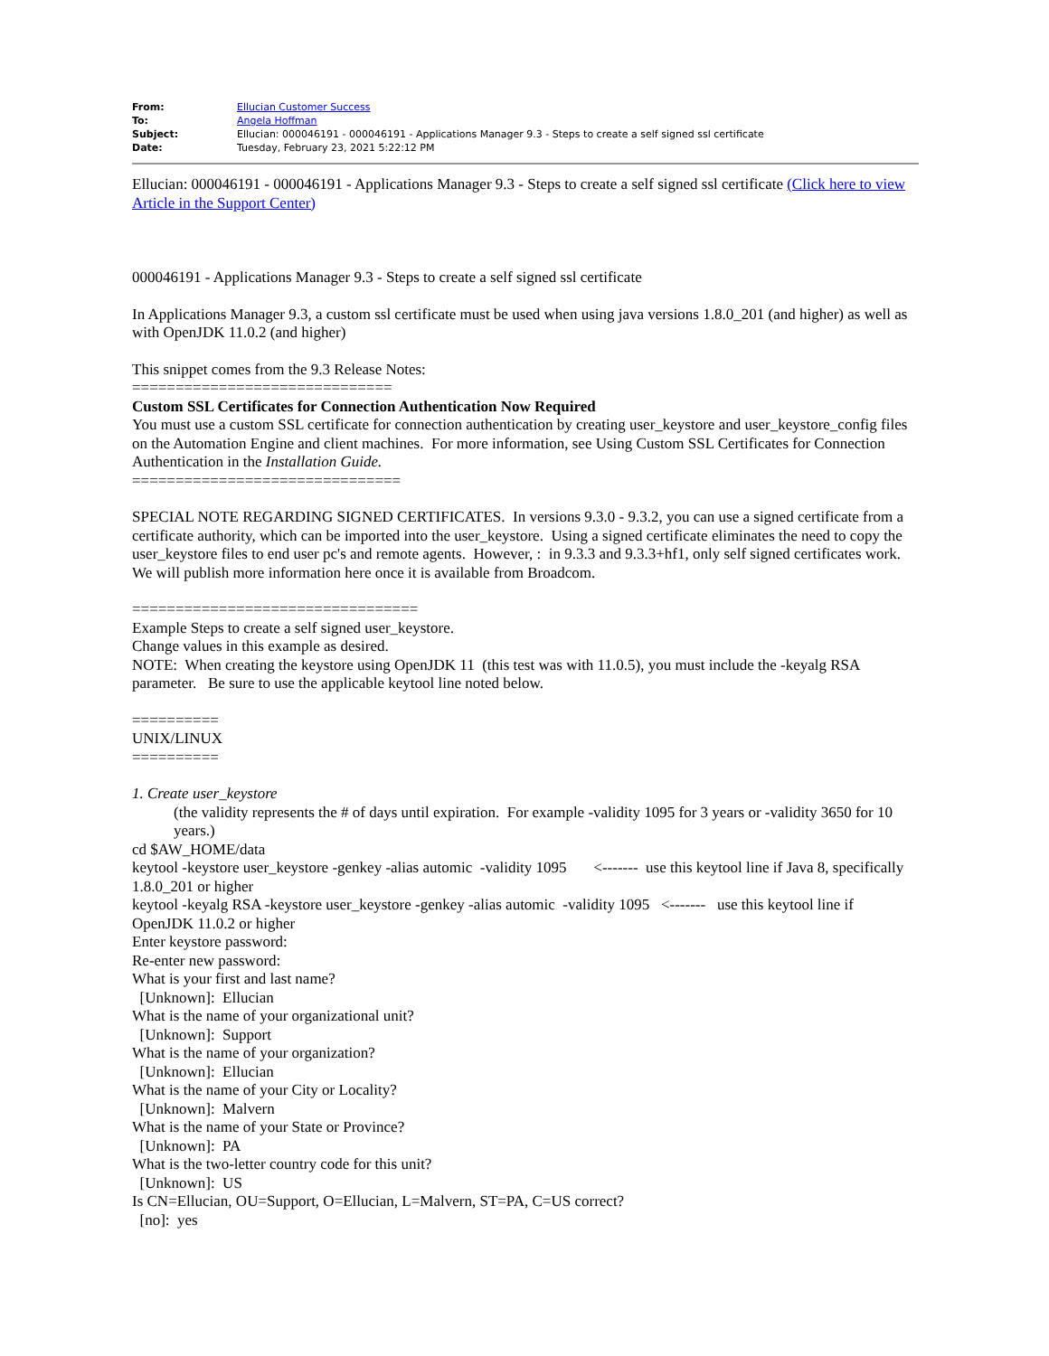| From: | Ellucian Customer Success |
| To: | Angela Hoffman |
| Subject: | Ellucian: 000046191 - 000046191 - Applications Manager 9.3 - Steps to create a self signed ssl certificate |
| Date: | Tuesday, February 23, 2021 5:22:12 PM |
Ellucian: 000046191 - 000046191 - Applications Manager 9.3 - Steps to create a self signed ssl certificate (Click here to view Article in the Support Center)
000046191 - Applications Manager 9.3 - Steps to create a self signed ssl certificate
In Applications Manager 9.3, a custom ssl certificate must be used when using java versions 1.8.0_201 (and higher) as well as with OpenJDK 11.0.2 (and higher)
This snippet comes from the 9.3 Release Notes:
==============================
Custom SSL Certificates for Connection Authentication Now Required
You must use a custom SSL certificate for connection authentication by creating user_keystore and user_keystore_config files on the Automation Engine and client machines. For more information, see Using Custom SSL Certificates for Connection Authentication in the Installation Guide.
===============================
SPECIAL NOTE REGARDING SIGNED CERTIFICATES. In versions 9.3.0 - 9.3.2, you can use a signed certificate from a certificate authority, which can be imported into the user_keystore. Using a signed certificate eliminates the need to copy the user_keystore files to end user pc's and remote agents. However, : in 9.3.3 and 9.3.3+hf1, only self signed certificates work. We will publish more information here once it is available from Broadcom.
=================================
Example Steps to create a self signed user_keystore.
Change values in this example as desired.
NOTE: When creating the keystore using OpenJDK 11 (this test was with 11.0.5), you must include the -keyalg RSA parameter. Be sure to use the applicable keytool line noted below.
==========
UNIX/LINUX
==========
1. Create user_keystore
(the validity represents the # of days until expiration. For example -validity 1095 for 3 years or -validity 3650 for 10 years.)
cd $AW_HOME/data
keytool -keystore user_keystore -genkey -alias automic -validity 1095 <------- use this keytool line if Java 8, specifically 1.8.0_201 or higher
keytool -keyalg RSA -keystore user_keystore -genkey -alias automic -validity 1095 <------- use this keytool line if OpenJDK 11.0.2 or higher
Enter keystore password:
Re-enter new password:
What is your first and last name?
[Unknown]: Ellucian
What is the name of your organizational unit?
[Unknown]: Support
What is the name of your organization?
[Unknown]: Ellucian
What is the name of your City or Locality?
[Unknown]: Malvern
What is the name of your State or Province?
[Unknown]: PA
What is the two-letter country code for this unit?
[Unknown]: US
Is CN=Ellucian, OU=Support, O=Ellucian, L=Malvern, ST=PA, C=US correct?
[no]: yes